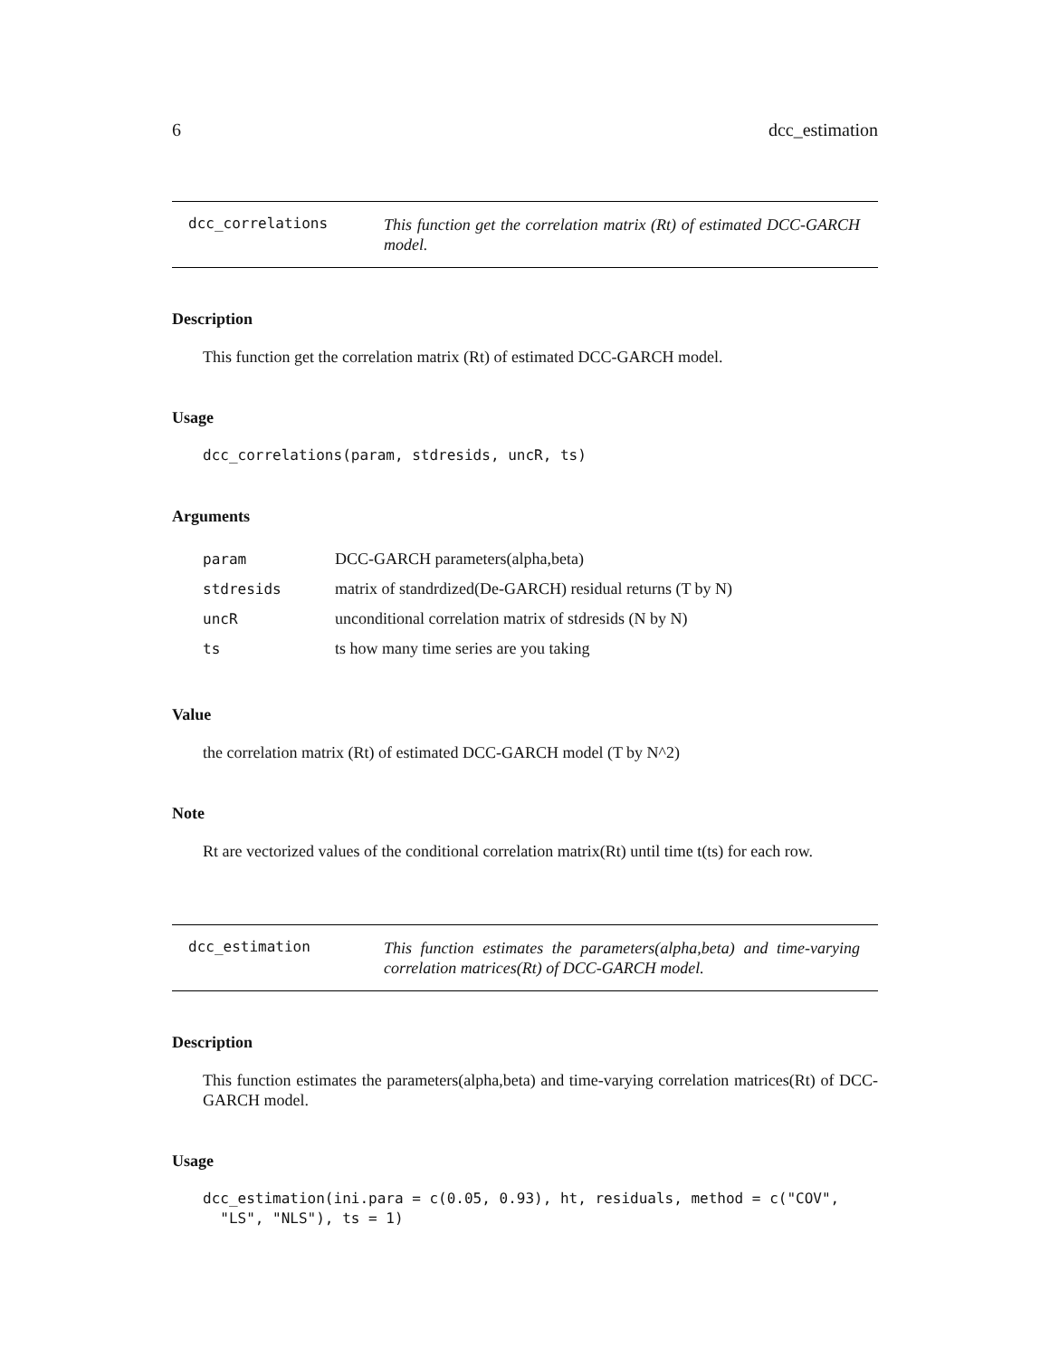6 dcc_estimation
dcc_correlations
This function get the correlation matrix (Rt) of estimated DCC-GARCH model.
Description
This function get the correlation matrix (Rt) of estimated DCC-GARCH model.
Usage
dcc_correlations(param, stdresids, uncR, ts)
Arguments
| param | DCC-GARCH parameters(alpha,beta) |
| stdresids | matrix of standrdized(De-GARCH) residual returns (T by N) |
| uncR | unconditional correlation matrix of stdresids (N by N) |
| ts | ts how many time series are you taking |
Value
the correlation matrix (Rt) of estimated DCC-GARCH model (T by N^2)
Note
Rt are vectorized values of the conditional correlation matrix(Rt) until time t(ts) for each row.
dcc_estimation
This function estimates the parameters(alpha,beta) and time-varying correlation matrices(Rt) of DCC-GARCH model.
Description
This function estimates the parameters(alpha,beta) and time-varying correlation matrices(Rt) of DCC-GARCH model.
Usage
dcc_estimation(ini.para = c(0.05, 0.93), ht, residuals, method = c("COV",
  "LS", "NLS"), ts = 1)